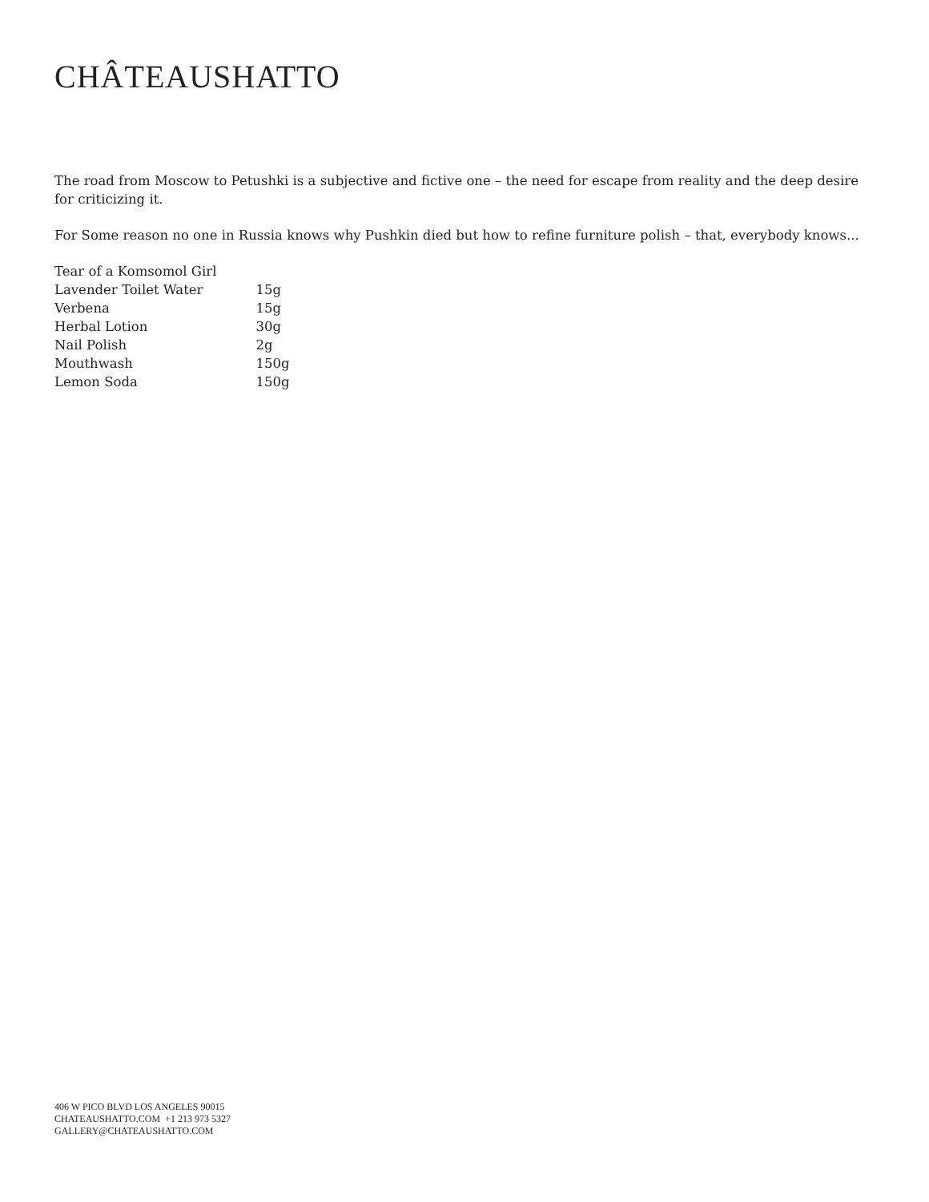CHÂTEAUSHATTO
The road from Moscow to Petushki is a subjective and fictive one – the need for escape from reality and the deep desire for criticizing it.
For Some reason no one in Russia knows why Pushkin died but how to refine furniture polish – that, everybody knows...
| Tear of a Komsomol Girl | |
| Lavender Toilet Water | 15g |
| Verbena | 15g |
| Herbal Lotion | 30g |
| Nail Polish | 2g |
| Mouthwash | 150g |
| Lemon Soda | 150g |
406 W PICO BLVD LOS ANGELES 90015
CHATEAUSHATTO.COM +1 213 973 5327
GALLERY@CHATEAUSHATTO.COM